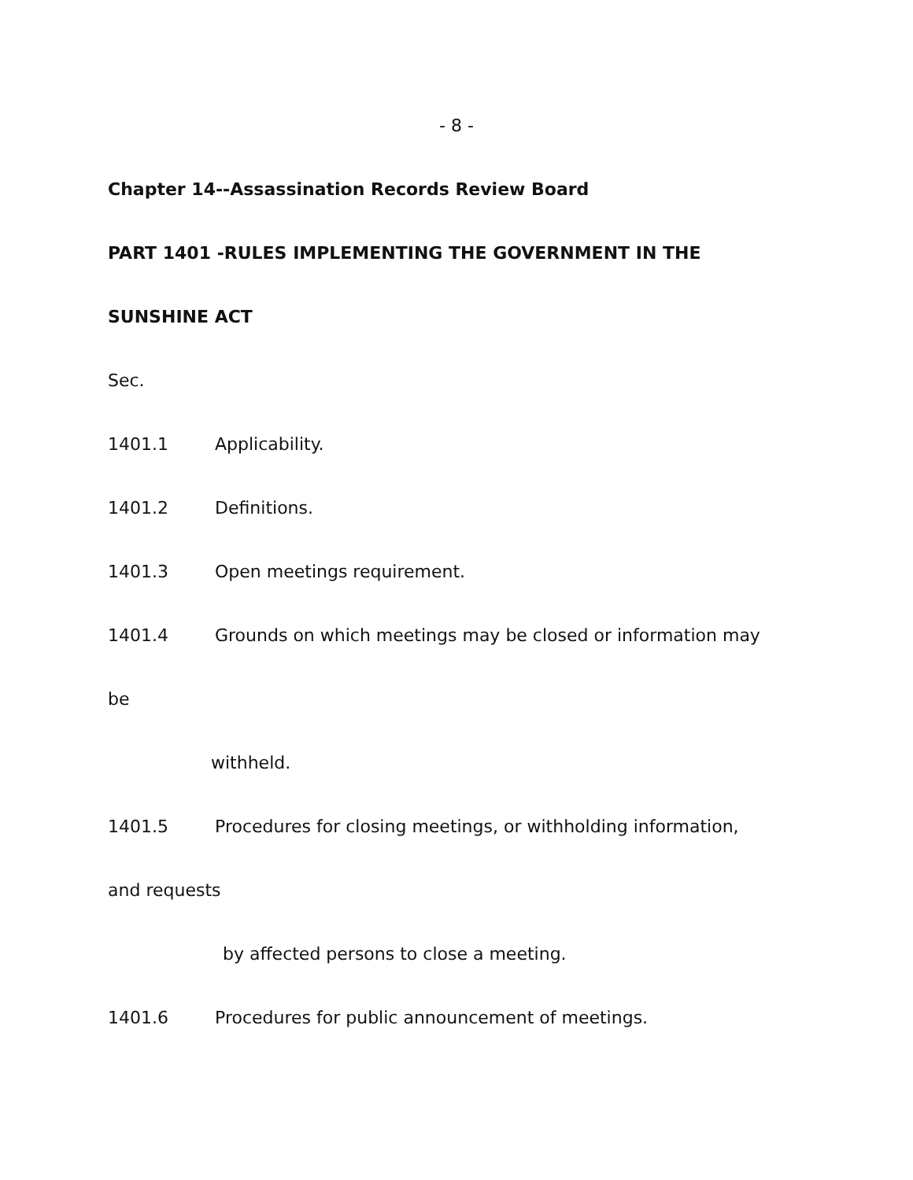- 8 -
Chapter 14--Assassination Records Review Board
PART 1401 -RULES IMPLEMENTING THE GOVERNMENT IN THE
SUNSHINE ACT
Sec.
1401.1 Applicability.
1401.2 Definitions.
1401.3 Open meetings requirement.
1401.4 Grounds on which meetings may be closed or information may
be
withheld.
1401.5 Procedures for closing meetings, or withholding information,
and requests
by affected persons to close a meeting.
1401.6 Procedures for public announcement of meetings.